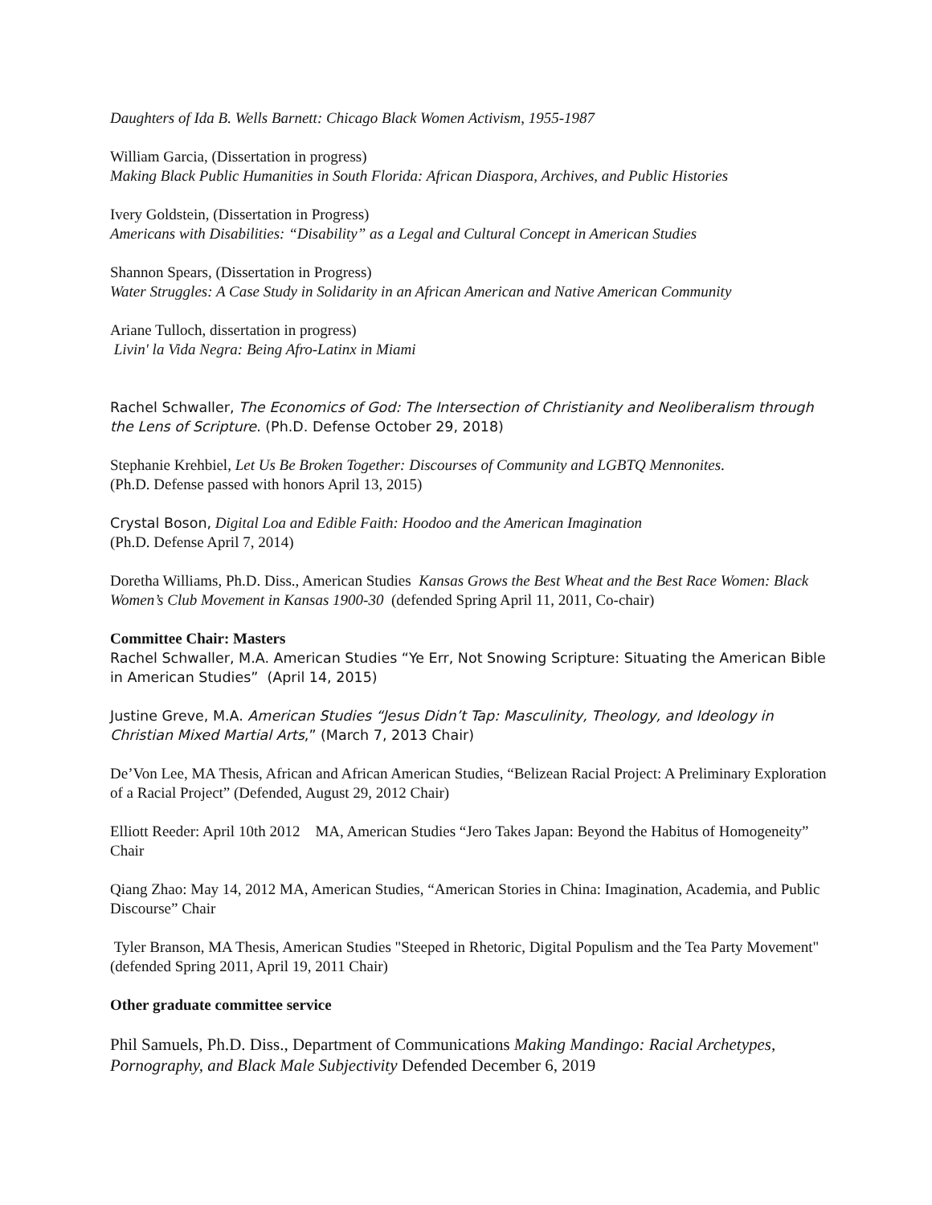Daughters of Ida B. Wells Barnett: Chicago Black Women Activism, 1955-1987
William Garcia, (Dissertation in progress)
Making Black Public Humanities in South Florida: African Diaspora, Archives, and Public Histories
Ivery Goldstein, (Dissertation in Progress)
Americans with Disabilities: “Disability” as a Legal and Cultural Concept in American Studies
Shannon Spears, (Dissertation in Progress)
Water Struggles: A Case Study in Solidarity in an African American and Native American Community
Ariane Tulloch, dissertation in progress)
Livin' la Vida Negra: Being Afro-Latinx in Miami
Rachel Schwaller, The Economics of God: The Intersection of Christianity and Neoliberalism through the Lens of Scripture. (Ph.D. Defense October 29, 2018)
Stephanie Krehbiel, Let Us Be Broken Together: Discourses of Community and LGBTQ Mennonites.
(Ph.D. Defense passed with honors April 13, 2015)
Crystal Boson, Digital Loa and Edible Faith: Hoodoo and the American Imagination
(Ph.D. Defense April 7, 2014)
Doretha Williams, Ph.D. Diss., American Studies Kansas Grows the Best Wheat and the Best Race Women: Black Women’s Club Movement in Kansas 1900-30 (defended Spring April 11, 2011, Co-chair)
Committee Chair: Masters
Rachel Schwaller, M.A. American Studies “Ye Err, Not Snowing Scripture: Situating the American Bible in American Studies” (April 14, 2015)
Justine Greve, M.A. American Studies “Jesus Didn’t Tap: Masculinity, Theology, and Ideology in Christian Mixed Martial Arts,” (March 7, 2013 Chair)
De’Von Lee, MA Thesis, African and African American Studies, “Belizean Racial Project: A Preliminary Exploration of a Racial Project” (Defended, August 29, 2012 Chair)
Elliott Reeder: April 10th 2012 MA, American Studies “Jero Takes Japan: Beyond the Habitus of Homogeneity” Chair
Qiang Zhao: May 14, 2012 MA, American Studies, “American Stories in China: Imagination, Academia, and Public Discourse” Chair
Tyler Branson, MA Thesis, American Studies "Steeped in Rhetoric, Digital Populism and the Tea Party Movement" (defended Spring 2011, April 19, 2011 Chair)
Other graduate committee service
Phil Samuels, Ph.D. Diss., Department of Communications Making Mandingo: Racial Archetypes, Pornography, and Black Male Subjectivity Defended December 6, 2019